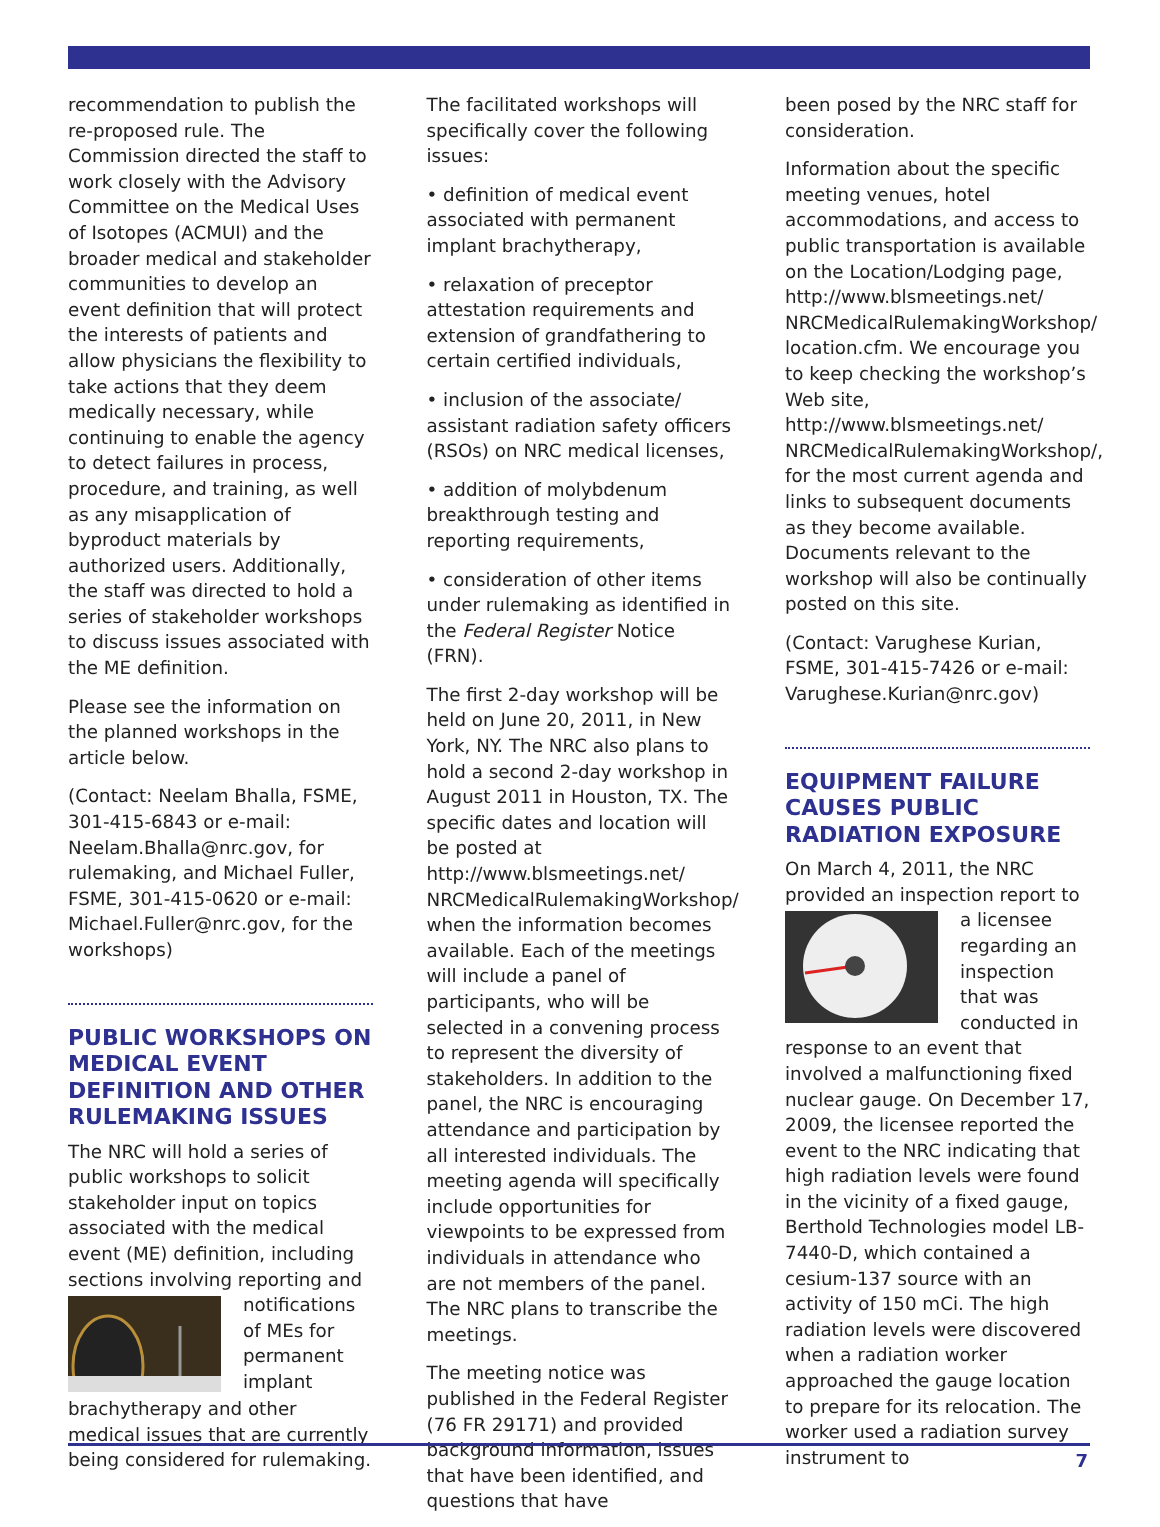recommendation to publish the re-proposed rule. The Commission directed the staff to work closely with the Advisory Committee on the Medical Uses of Isotopes (ACMUI) and the broader medical and stakeholder communities to develop an event definition that will protect the interests of patients and allow physicians the flexibility to take actions that they deem medically necessary, while continuing to enable the agency to detect failures in process, procedure, and training, as well as any misapplication of byproduct materials by authorized users. Additionally, the staff was directed to hold a series of stakeholder workshops to discuss issues associated with the ME definition.
Please see the information on the planned workshops in the article below.
(Contact: Neelam Bhalla, FSME, 301-415-6843 or e-mail: Neelam.Bhalla@nrc.gov, for rulemaking, and Michael Fuller, FSME, 301-415-0620 or e-mail: Michael.Fuller@nrc.gov, for the workshops)
PUBLIC WORKSHOPS ON MEDICAL EVENT DEFINITION AND OTHER RULEMAKING ISSUES
The NRC will hold a series of public workshops to solicit stakeholder input on topics associated with the medical event (ME) definition, including sections involving reporting and notifications of MEs for permanent implant brachytherapy and other medical issues that are currently being considered for rulemaking.
The facilitated workshops will specifically cover the following issues:
• definition of medical event associated with permanent implant brachytherapy,
• relaxation of preceptor attestation requirements and extension of grandfathering to certain certified individuals,
• inclusion of the associate/ assistant radiation safety officers (RSOs) on NRC medical licenses,
• addition of molybdenum breakthrough testing and reporting requirements,
• consideration of other items under rulemaking as identified in the Federal Register Notice (FRN).
The first 2-day workshop will be held on June 20, 2011, in New York, NY. The NRC also plans to hold a second 2-day workshop in August 2011 in Houston, TX. The specific dates and location will be posted at http://www.blsmeetings.net/ NRCMedicalRulemakingWorkshop/ when the information becomes available. Each of the meetings will include a panel of participants, who will be selected in a convening process to represent the diversity of stakeholders. In addition to the panel, the NRC is encouraging attendance and participation by all interested individuals. The meeting agenda will specifically include opportunities for viewpoints to be expressed from individuals in attendance who are not members of the panel. The NRC plans to transcribe the meetings.
The meeting notice was published in the Federal Register (76 FR 29171) and provided background information, issues that have been identified, and questions that have
been posed by the NRC staff for consideration.
Information about the specific meeting venues, hotel accommodations, and access to public transportation is available on the Location/Lodging page, http://www.blsmeetings.net/ NRCMedicalRulemakingWorkshop/ location.cfm. We encourage you to keep checking the workshop’s Web site, http://www.blsmeetings.net/ NRCMedicalRulemakingWorkshop/, for the most current agenda and links to subsequent documents as they become available. Documents relevant to the workshop will also be continually posted on this site.
(Contact: Varughese Kurian, FSME, 301-415-7426 or e-mail: Varughese.Kurian@nrc.gov)
EQUIPMENT FAILURE CAUSES PUBLIC RADIATION EXPOSURE
On March 4, 2011, the NRC provided an inspection report to a licensee regarding an inspection that was conducted in response to an event that involved a malfunctioning fixed nuclear gauge. On December 17, 2009, the licensee reported the event to the NRC indicating that high radiation levels were found in the vicinity of a fixed gauge, Berthold Technologies model LB-7440-D, which contained a cesium-137 source with an activity of 150 mCi. The high radiation levels were discovered when a radiation worker approached the gauge location to prepare for its relocation. The worker used a radiation survey instrument to
7